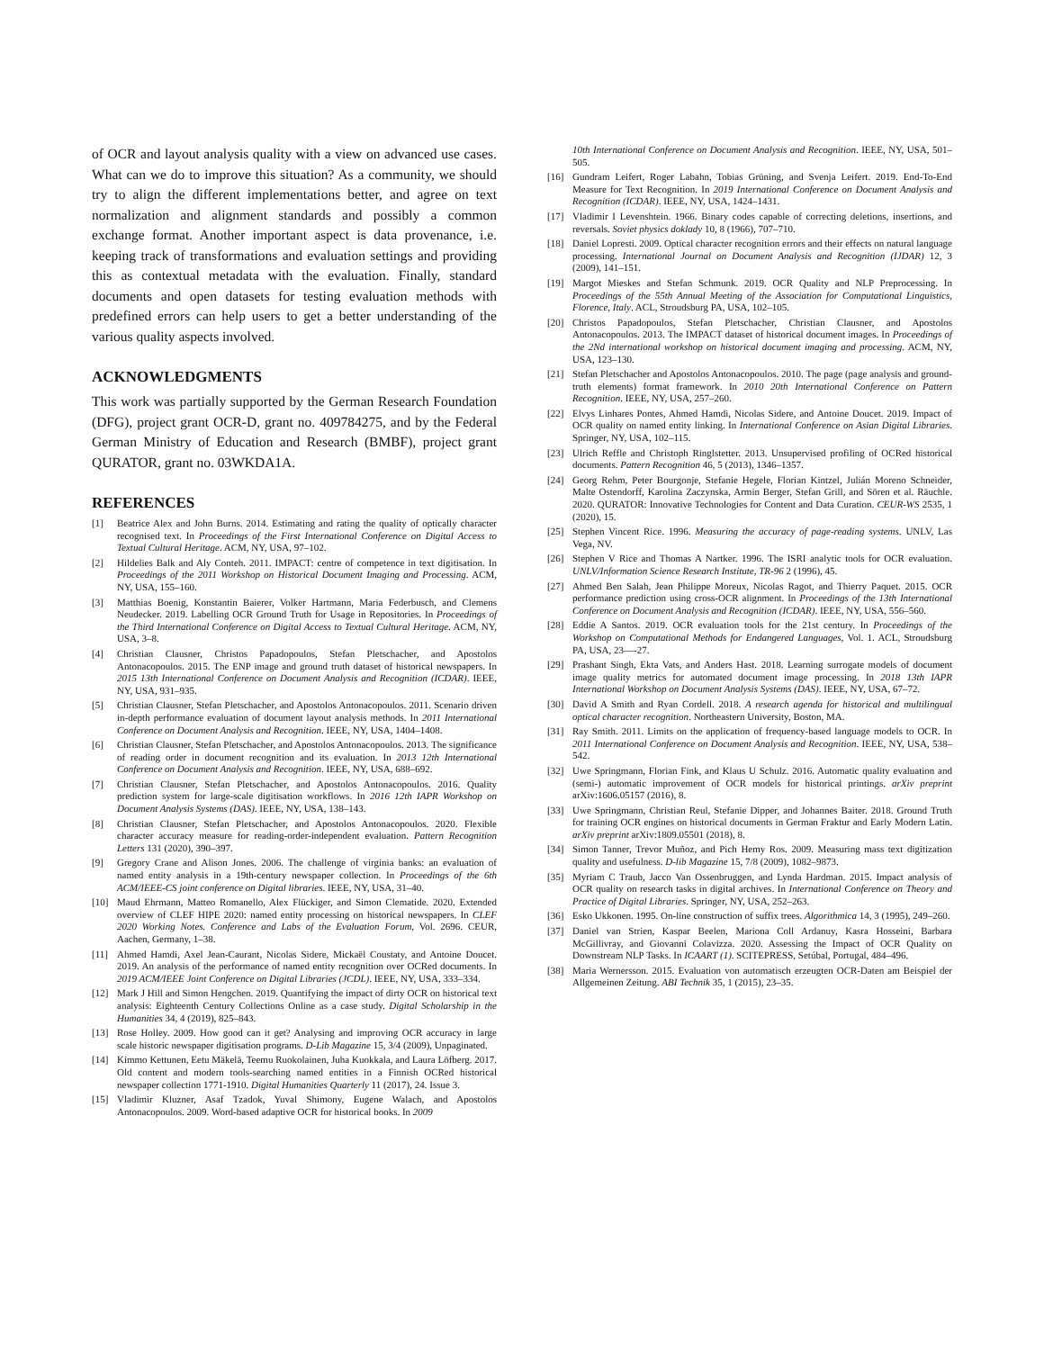of OCR and layout analysis quality with a view on advanced use cases. What can we do to improve this situation? As a community, we should try to align the different implementations better, and agree on text normalization and alignment standards and possibly a common exchange format. Another important aspect is data provenance, i.e. keeping track of transformations and evaluation settings and providing this as contextual metadata with the evaluation. Finally, standard documents and open datasets for testing evaluation methods with predefined errors can help users to get a better understanding of the various quality aspects involved.
ACKNOWLEDGMENTS
This work was partially supported by the German Research Foundation (DFG), project grant OCR-D, grant no. 409784275, and by the Federal German Ministry of Education and Research (BMBF), project grant QURATOR, grant no. 03WKDA1A.
REFERENCES
[1] Beatrice Alex and John Burns. 2014. Estimating and rating the quality of optically character recognised text. In Proceedings of the First International Conference on Digital Access to Textual Cultural Heritage. ACM, NY, USA, 97–102.
[2] Hildelies Balk and Aly Conteh. 2011. IMPACT: centre of competence in text digitisation. In Proceedings of the 2011 Workshop on Historical Document Imaging and Processing. ACM, NY, USA, 155–160.
[3] Matthias Boenig, Konstantin Baierer, Volker Hartmann, Maria Federbusch, and Clemens Neudecker. 2019. Labelling OCR Ground Truth for Usage in Repositories. In Proceedings of the Third International Conference on Digital Access to Textual Cultural Heritage. ACM, NY, USA, 3–8.
[4] Christian Clausner, Christos Papadopoulos, Stefan Pletschacher, and Apostolos Antonacopoulos. 2015. The ENP image and ground truth dataset of historical newspapers. In 2015 13th International Conference on Document Analysis and Recognition (ICDAR). IEEE, NY, USA, 931–935.
[5] Christian Clausner, Stefan Pletschacher, and Apostolos Antonacopoulos. 2011. Scenario driven in-depth performance evaluation of document layout analysis methods. In 2011 International Conference on Document Analysis and Recognition. IEEE, NY, USA, 1404–1408.
[6] Christian Clausner, Stefan Pletschacher, and Apostolos Antonacopoulos. 2013. The significance of reading order in document recognition and its evaluation. In 2013 12th International Conference on Document Analysis and Recognition. IEEE, NY, USA, 688–692.
[7] Christian Clausner, Stefan Pletschacher, and Apostolos Antonacopoulos. 2016. Quality prediction system for large-scale digitisation workflows. In 2016 12th IAPR Workshop on Document Analysis Systems (DAS). IEEE, NY, USA, 138–143.
[8] Christian Clausner, Stefan Pletschacher, and Apostolos Antonacopoulos. 2020. Flexible character accuracy measure for reading-order-independent evaluation. Pattern Recognition Letters 131 (2020), 390–397.
[9] Gregory Crane and Alison Jones. 2006. The challenge of virginia banks: an evaluation of named entity analysis in a 19th-century newspaper collection. In Proceedings of the 6th ACM/IEEE-CS joint conference on Digital libraries. IEEE, NY, USA, 31–40.
[10] Maud Ehrmann, Matteo Romanello, Alex Flückiger, and Simon Clematide. 2020. Extended overview of CLEF HIPE 2020: named entity processing on historical newspapers. In CLEF 2020 Working Notes. Conference and Labs of the Evaluation Forum, Vol. 2696. CEUR, Aachen, Germany, 1–38.
[11] Ahmed Hamdi, Axel Jean-Caurant, Nicolas Sidere, Mickaël Coustaty, and Antoine Doucet. 2019. An analysis of the performance of named entity recognition over OCRed documents. In 2019 ACM/IEEE Joint Conference on Digital Libraries (JCDL). IEEE, NY, USA, 333–334.
[12] Mark J Hill and Simon Hengchen. 2019. Quantifying the impact of dirty OCR on historical text analysis: Eighteenth Century Collections Online as a case study. Digital Scholarship in the Humanities 34, 4 (2019), 825–843.
[13] Rose Holley. 2009. How good can it get? Analysing and improving OCR accuracy in large scale historic newspaper digitisation programs. D-Lib Magazine 15, 3/4 (2009), Unpaginated.
[14] Kimmo Kettunen, Eetu Mäkelä, Teemu Ruokolainen, Juha Kuokkala, and Laura Löfberg. 2017. Old content and modern tools-searching named entities in a Finnish OCRed historical newspaper collection 1771-1910. Digital Humanities Quarterly 11 (2017), 24. Issue 3.
[15] Vladimir Kluzner, Asaf Tzadok, Yuval Shimony, Eugene Walach, and Apostolos Antonacopoulos. 2009. Word-based adaptive OCR for historical books. In 2009
10th International Conference on Document Analysis and Recognition. IEEE, NY, USA, 501–505.
[16] Gundram Leifert, Roger Labahn, Tobias Grüning, and Svenja Leifert. 2019. End-To-End Measure for Text Recognition. In 2019 International Conference on Document Analysis and Recognition (ICDAR). IEEE, NY, USA, 1424–1431.
[17] Vladimir I Levenshtein. 1966. Binary codes capable of correcting deletions, insertions, and reversals. Soviet physics doklady 10, 8 (1966), 707–710.
[18] Daniel Lopresti. 2009. Optical character recognition errors and their effects on natural language processing. International Journal on Document Analysis and Recognition (IJDAR) 12, 3 (2009), 141–151.
[19] Margot Mieskes and Stefan Schmunk. 2019. OCR Quality and NLP Preprocessing. In Proceedings of the 55th Annual Meeting of the Association for Computational Linguistics, Florence, Italy. ACL, Stroudsburg PA, USA, 102–105.
[20] Christos Papadopoulos, Stefan Pletschacher, Christian Clausner, and Apostolos Antonacopoulos. 2013. The IMPACT dataset of historical document images. In Proceedings of the 2Nd international workshop on historical document imaging and processing. ACM, NY, USA, 123–130.
[21] Stefan Pletschacher and Apostolos Antonacopoulos. 2010. The page (page analysis and ground-truth elements) format framework. In 2010 20th International Conference on Pattern Recognition. IEEE, NY, USA, 257–260.
[22] Elvys Linhares Pontes, Ahmed Hamdi, Nicolas Sidere, and Antoine Doucet. 2019. Impact of OCR quality on named entity linking. In International Conference on Asian Digital Libraries. Springer, NY, USA, 102–115.
[23] Ulrich Reffle and Christoph Ringlstetter. 2013. Unsupervised profiling of OCRed historical documents. Pattern Recognition 46, 5 (2013), 1346–1357.
[24] Georg Rehm, Peter Bourgonje, Stefanie Hegele, Florian Kintzel, Julián Moreno Schneider, Malte Ostendorff, Karolina Zaczynska, Armin Berger, Stefan Grill, and Sören et al. Räuchle. 2020. QURATOR: Innovative Technologies for Content and Data Curation. CEUR-WS 2535, 1 (2020), 15.
[25] Stephen Vincent Rice. 1996. Measuring the accuracy of page-reading systems. UNLV, Las Vega, NV.
[26] Stephen V Rice and Thomas A Nartker. 1996. The ISRI analytic tools for OCR evaluation. UNLV/Information Science Research Institute, TR-96 2 (1996), 45.
[27] Ahmed Ben Salah, Jean Philippe Moreux, Nicolas Ragot, and Thierry Paquet. 2015. OCR performance prediction using cross-OCR alignment. In Proceedings of the 13th International Conference on Document Analysis and Recognition (ICDAR). IEEE, NY, USA, 556–560.
[28] Eddie A Santos. 2019. OCR evaluation tools for the 21st century. In Proceedings of the Workshop on Computational Methods for Endangered Languages, Vol. 1. ACL, Stroudsburg PA, USA, 23—-27.
[29] Prashant Singh, Ekta Vats, and Anders Hast. 2018. Learning surrogate models of document image quality metrics for automated document image processing. In 2018 13th IAPR International Workshop on Document Analysis Systems (DAS). IEEE, NY, USA, 67–72.
[30] David A Smith and Ryan Cordell. 2018. A research agenda for historical and multilingual optical character recognition. Northeastern University, Boston, MA.
[31] Ray Smith. 2011. Limits on the application of frequency-based language models to OCR. In 2011 International Conference on Document Analysis and Recognition. IEEE, NY, USA, 538–542.
[32] Uwe Springmann, Florian Fink, and Klaus U Schulz. 2016. Automatic quality evaluation and (semi-) automatic improvement of OCR models for historical printings. arXiv preprint arXiv:1606.05157 (2016), 8.
[33] Uwe Springmann, Christian Reul, Stefanie Dipper, and Johannes Baiter. 2018. Ground Truth for training OCR engines on historical documents in German Fraktur and Early Modern Latin. arXiv preprint arXiv:1809.05501 (2018), 8.
[34] Simon Tanner, Trevor Muñoz, and Pich Hemy Ros. 2009. Measuring mass text digitization quality and usefulness. D-lib Magazine 15, 7/8 (2009), 1082–9873.
[35] Myriam C Traub, Jacco Van Ossenbruggen, and Lynda Hardman. 2015. Impact analysis of OCR quality on research tasks in digital archives. In International Conference on Theory and Practice of Digital Libraries. Springer, NY, USA, 252–263.
[36] Esko Ukkonen. 1995. On-line construction of suffix trees. Algorithmica 14, 3 (1995), 249–260.
[37] Daniel van Strien, Kaspar Beelen, Mariona Coll Ardanuy, Kasra Hosseini, Barbara McGillivray, and Giovanni Colavizza. 2020. Assessing the Impact of OCR Quality on Downstream NLP Tasks. In ICAART (1). SCITEPRESS, Setúbal, Portugal, 484–496.
[38] Maria Wernersson. 2015. Evaluation von automatisch erzeugten OCR-Daten am Beispiel der Allgemeinen Zeitung. ABI Technik 35, 1 (2015), 23–35.